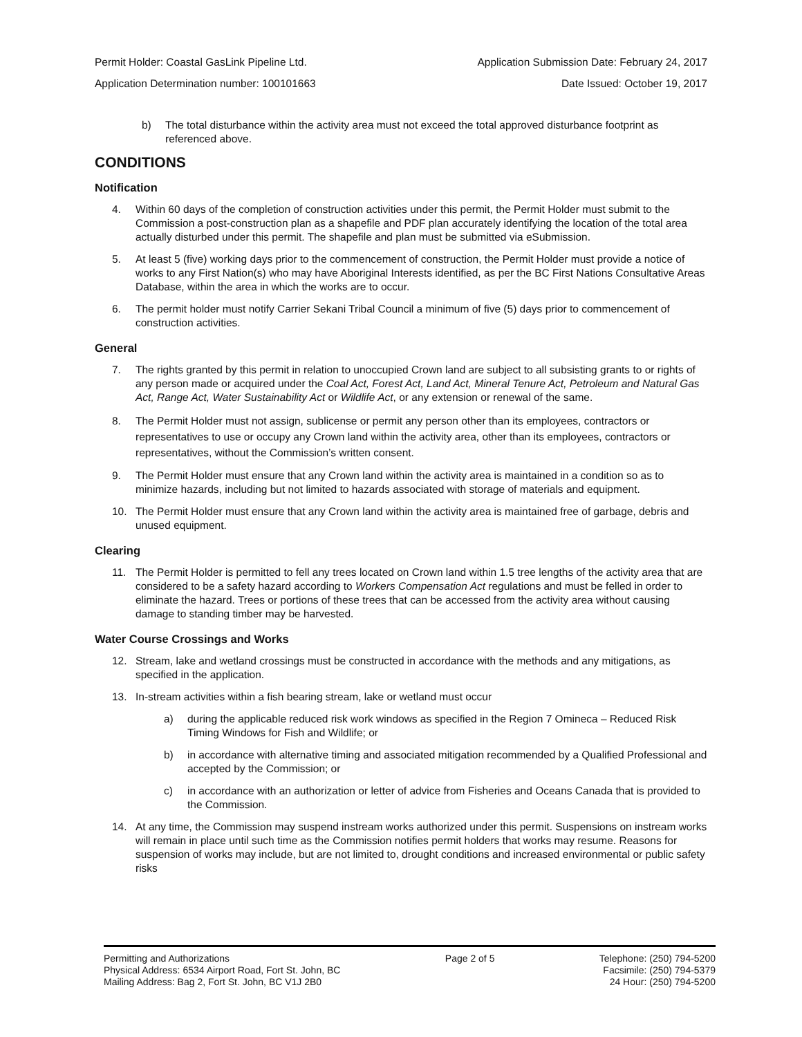Permit Holder: Coastal GasLink Pipeline Ltd. Application Submission Date: February 24, 2017
Application Determination number: 100101663 Date Issued: October 19, 2017
b) The total disturbance within the activity area must not exceed the total approved disturbance footprint as referenced above.
CONDITIONS
Notification
4. Within 60 days of the completion of construction activities under this permit, the Permit Holder must submit to the Commission a post-construction plan as a shapefile and PDF plan accurately identifying the location of the total area actually disturbed under this permit. The shapefile and plan must be submitted via eSubmission.
5. At least 5 (five) working days prior to the commencement of construction, the Permit Holder must provide a notice of works to any First Nation(s) who may have Aboriginal Interests identified, as per the BC First Nations Consultative Areas Database, within the area in which the works are to occur.
6. The permit holder must notify Carrier Sekani Tribal Council a minimum of five (5) days prior to commencement of construction activities.
General
7. The rights granted by this permit in relation to unoccupied Crown land are subject to all subsisting grants to or rights of any person made or acquired under the Coal Act, Forest Act, Land Act, Mineral Tenure Act, Petroleum and Natural Gas Act, Range Act, Water Sustainability Act or Wildlife Act, or any extension or renewal of the same.
8. The Permit Holder must not assign, sublicense or permit any person other than its employees, contractors or representatives to use or occupy any Crown land within the activity area, other than its employees, contractors or representatives, without the Commission’s written consent.
9. The Permit Holder must ensure that any Crown land within the activity area is maintained in a condition so as to minimize hazards, including but not limited to hazards associated with storage of materials and equipment.
10. The Permit Holder must ensure that any Crown land within the activity area is maintained free of garbage, debris and unused equipment.
Clearing
11. The Permit Holder is permitted to fell any trees located on Crown land within 1.5 tree lengths of the activity area that are considered to be a safety hazard according to Workers Compensation Act regulations and must be felled in order to eliminate the hazard. Trees or portions of these trees that can be accessed from the activity area without causing damage to standing timber may be harvested.
Water Course Crossings and Works
12. Stream, lake and wetland crossings must be constructed in accordance with the methods and any mitigations, as specified in the application.
13. In-stream activities within a fish bearing stream, lake or wetland must occur
a) during the applicable reduced risk work windows as specified in the Region 7 Omineca – Reduced Risk Timing Windows for Fish and Wildlife; or
b) in accordance with alternative timing and associated mitigation recommended by a Qualified Professional and accepted by the Commission; or
c) in accordance with an authorization or letter of advice from Fisheries and Oceans Canada that is provided to the Commission.
14. At any time, the Commission may suspend instream works authorized under this permit. Suspensions on instream works will remain in place until such time as the Commission notifies permit holders that works may resume. Reasons for suspension of works may include, but are not limited to, drought conditions and increased environmental or public safety risks
Permitting and Authorizations
Physical Address: 6534 Airport Road, Fort St. John, BC
Mailing Address: Bag 2, Fort St. John, BC V1J 2B0
Page 2 of 5 Telephone: (250) 794-5200
Facsimile: (250) 794-5379
24 Hour: (250) 794-5200